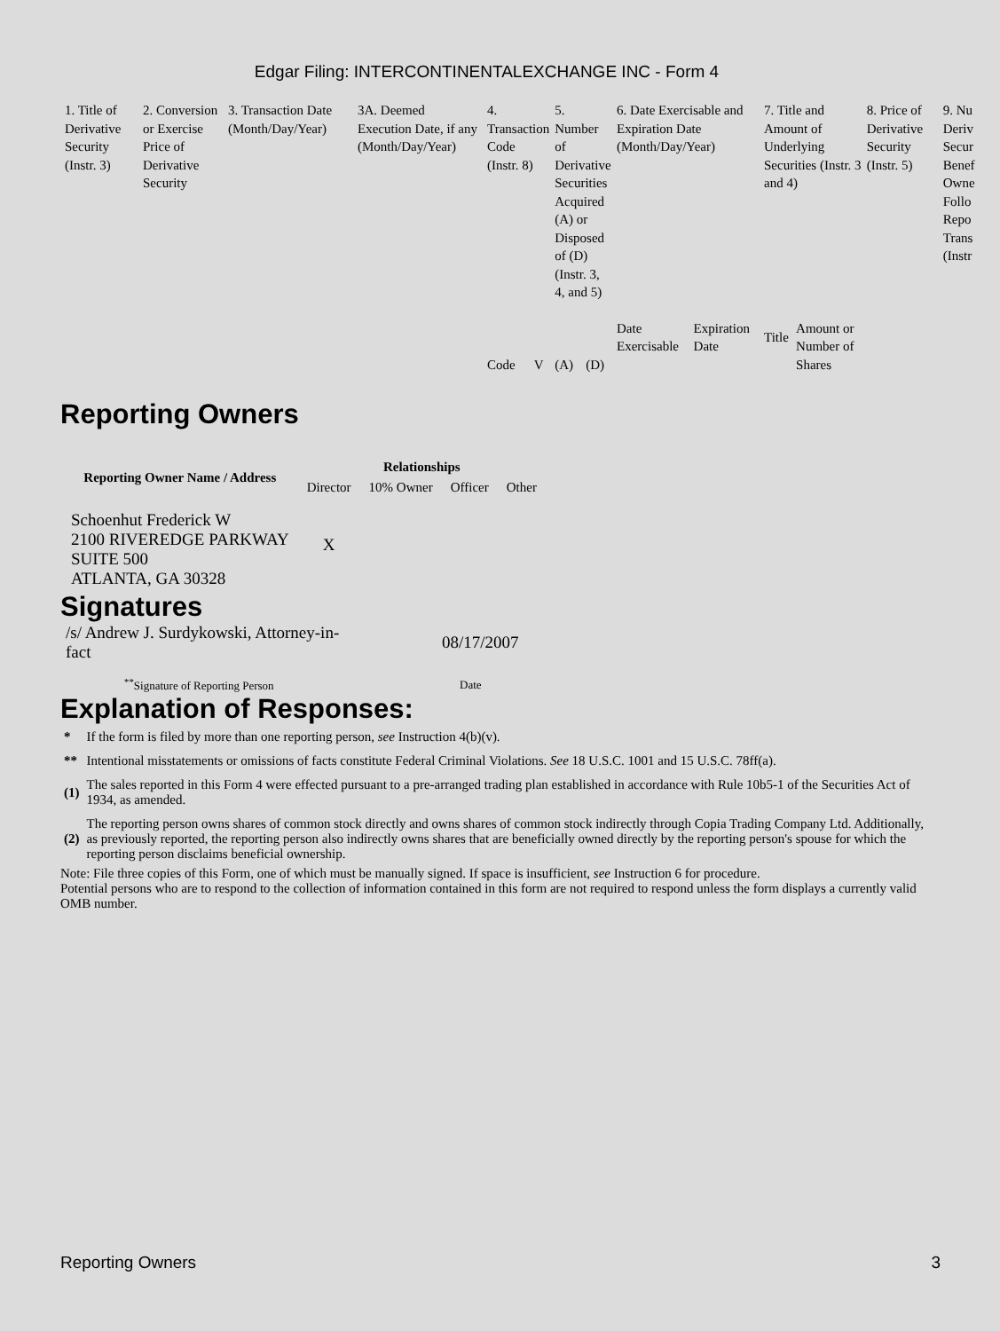Edgar Filing: INTERCONTINENTALEXCHANGE INC - Form 4
| 1. Title of Derivative Security (Instr. 3) | 2. Conversion or Exercise Price of Derivative Security | 3. Transaction Date (Month/Day/Year) | 3A. Deemed Execution Date, if any (Month/Day/Year) | 4. Transaction Code (Instr. 8) | | 5. Number of Derivative Securities Acquired (A) or Disposed of (D) (Instr. 3, 4, and 5) | | 6. Date Exercisable and Expiration Date (Month/Day/Year) | | 7. Title and Amount of Underlying Securities (Instr. 3 and 4) | | 8. Price of Derivative Security (Instr. 5) | 9. Nu Deriv Secur Benef Owne Follo Repo Trans (Instr |
| | | | | Code | V | (A) | (D) | Date Exercisable | Expiration Date | Title | Amount or Number of Shares | | |
Reporting Owners
| Reporting Owner Name / Address | Relationships | | | |
| --- | --- | --- | --- | --- |
| | Director | 10% Owner | Officer | Other |
| Schoenhut Frederick W 2100 RIVEREDGE PARKWAY SUITE 500 ATLANTA, GA 30328 | X | | | |
Signatures
| /s/ Andrew J. Surdykowski, Attorney-in-fact | 08/17/2007 |
| <sup>**</sup> Signature of Reporting Person | Date |
Explanation of Responses:
| * | If the form is filed by more than one reporting person, see Instruction 4(b)(v). |
| ** | Intentional misstatements or omissions of facts constitute Federal Criminal Violations. See 18 U.S.C. 1001 and 15 U.S.C. 78ff(a). |
| (1) | The sales reported in this Form 4 were effected pursuant to a pre-arranged trading plan established in accordance with Rule 10b5-1 of the Securities Act of 1934, as amended. |
| (2) | The reporting person owns shares of common stock directly and owns shares of common stock indirectly through Copia Trading Company Ltd. Additionally, as previously reported, the reporting person also indirectly owns shares that are beneficially owned directly by the reporting person's spouse for which the reporting person disclaims beneficial ownership. |
Note: File three copies of this Form, one of which must be manually signed. If space is insufficient, see Instruction 6 for procedure.
Potential persons who are to respond to the collection of information contained in this form are not required to respond unless the form displays a currently valid OMB number.
Reporting Owners 3